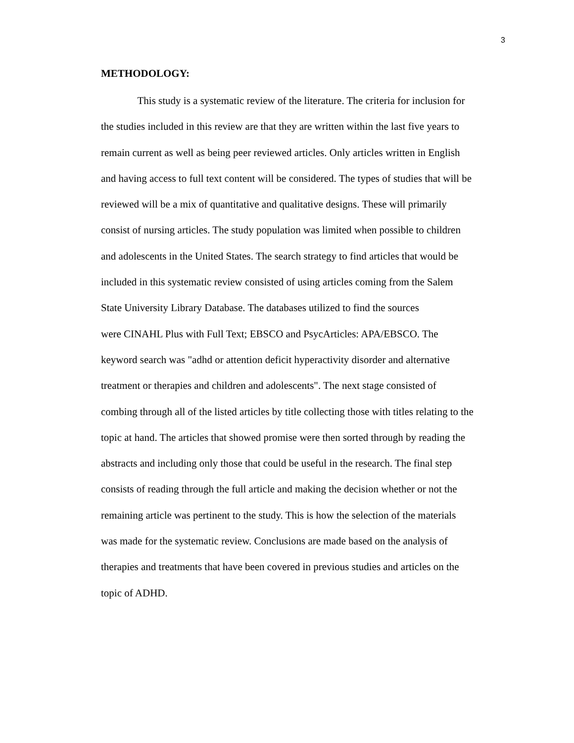3
METHODOLOGY:
This study is a systematic review of the literature. The criteria for inclusion for
the studies included in this review are that they are written within the last five years to
remain current as well as being peer reviewed articles. Only articles written in English
and having access to full text content will be considered. The types of studies that will be
reviewed will be a mix of quantitative and qualitative designs. These will primarily
consist of nursing articles. The study population was limited when possible to children
and adolescents in the United States. The search strategy to find articles that would be
included in this systematic review consisted of using articles coming from the Salem
State University Library Database. The databases utilized to find the sources
were CINAHL Plus with Full Text; EBSCO and PsycArticles: APA/EBSCO. The
keyword search was "adhd or attention deficit hyperactivity disorder and alternative
treatment or therapies and children and adolescents". The next stage consisted of
combing through all of the listed articles by title collecting those with titles relating to the
topic at hand. The articles that showed promise were then sorted through by reading the
abstracts and including only those that could be useful in the research. The final step
consists of reading through the full article and making the decision whether or not the
remaining article was pertinent to the study. This is how the selection of the materials
was made for the systematic review. Conclusions are made based on the analysis of
therapies and treatments that have been covered in previous studies and articles on the
topic of ADHD.